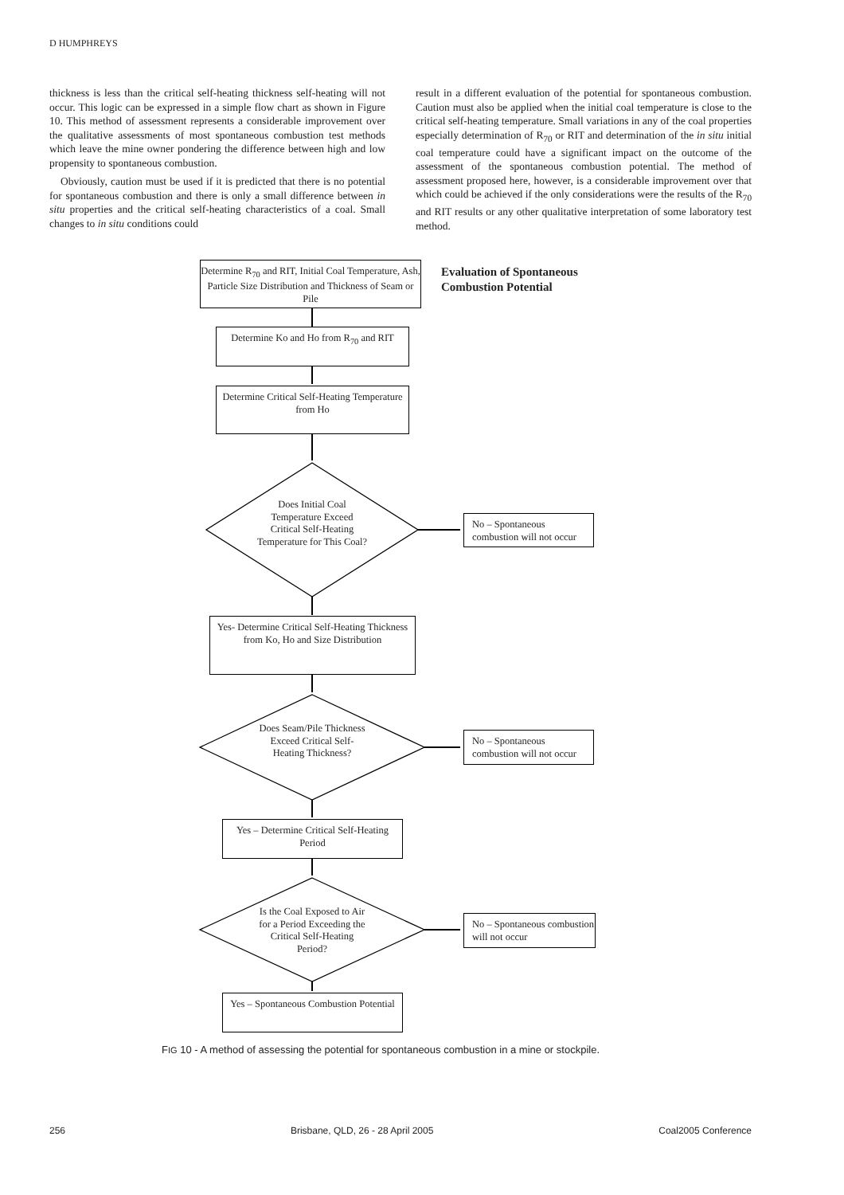D HUMPHREYS
thickness is less than the critical self-heating thickness self-heating will not occur. This logic can be expressed in a simple flow chart as shown in Figure 10. This method of assessment represents a considerable improvement over the qualitative assessments of most spontaneous combustion test methods which leave the mine owner pondering the difference between high and low propensity to spontaneous combustion.
Obviously, caution must be used if it is predicted that there is no potential for spontaneous combustion and there is only a small difference between in situ properties and the critical self-heating characteristics of a coal. Small changes to in situ conditions could
result in a different evaluation of the potential for spontaneous combustion. Caution must also be applied when the initial coal temperature is close to the critical self-heating temperature. Small variations in any of the coal properties especially determination of R<sub>70</sub> or RIT and determination of the in situ initial coal temperature could have a significant impact on the outcome of the assessment of the spontaneous combustion potential. The method of assessment proposed here, however, is a considerable improvement over that which could be achieved if the only considerations were the results of the R<sub>70</sub> and RIT results or any other qualitative interpretation of some laboratory test method.
Determine R<sub>70</sub> and RIT, Initial Coal Temperature, Ash, Particle Size Distribution and Thickness of Seam or Pile
Evaluation of Spontaneous
Combustion Potential
Determine Ko and Ho from R<sub>70</sub> and RIT
Determine Critical Self-Heating Temperature from Ho
Does Initial Coal Temperature Exceed Critical Self-Heating Temperature for This Coal?
No – Spontaneous combustion will not occur
Yes- Determine Critical Self-Heating Thickness from Ko, Ho and Size Distribution
Does Seam/Pile Thickness Exceed Critical Self-Heating Thickness?
No – Spontaneous combustion will not occur
Yes – Determine Critical Self-Heating Period
Is the Coal Exposed to Air for a Period Exceeding the Critical Self-Heating Period?
No – Spontaneous combustion will not occur
Yes – Spontaneous Combustion Potential
FIG 10 - A method of assessing the potential for spontaneous combustion in a mine or stockpile.
256 Brisbane, QLD, 26 - 28 April 2005 Coal2005 Conference